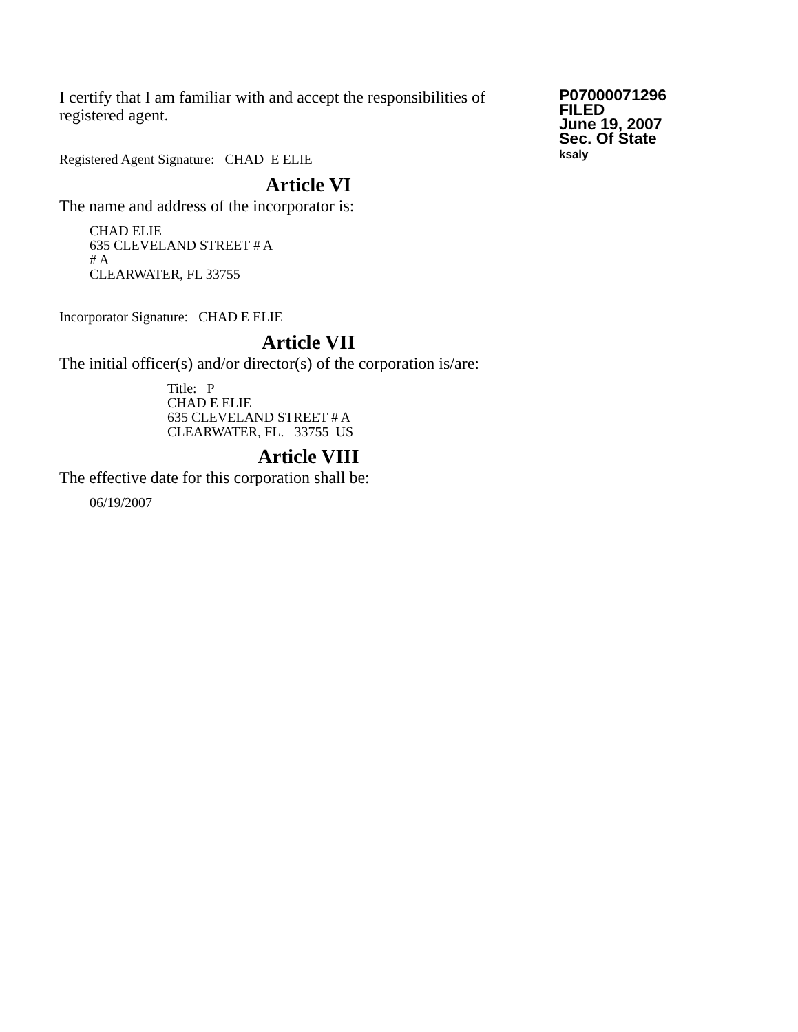I certify that I am familiar with and accept the responsibilities of registered agent.
Registered Agent Signature: CHAD E ELIE
P07000071296
FILED
June 19, 2007
Sec. Of State
ksaly
Article VI
The name and address of the incorporator is:
CHAD ELIE
635 CLEVELAND STREET # A
# A
CLEARWATER, FL 33755
Incorporator Signature: CHAD E ELIE
Article VII
The initial officer(s) and/or director(s) of the corporation is/are:
Title: P
CHAD E ELIE
635 CLEVELAND STREET # A
CLEARWATER, FL. 33755 US
Article VIII
The effective date for this corporation shall be:
06/19/2007